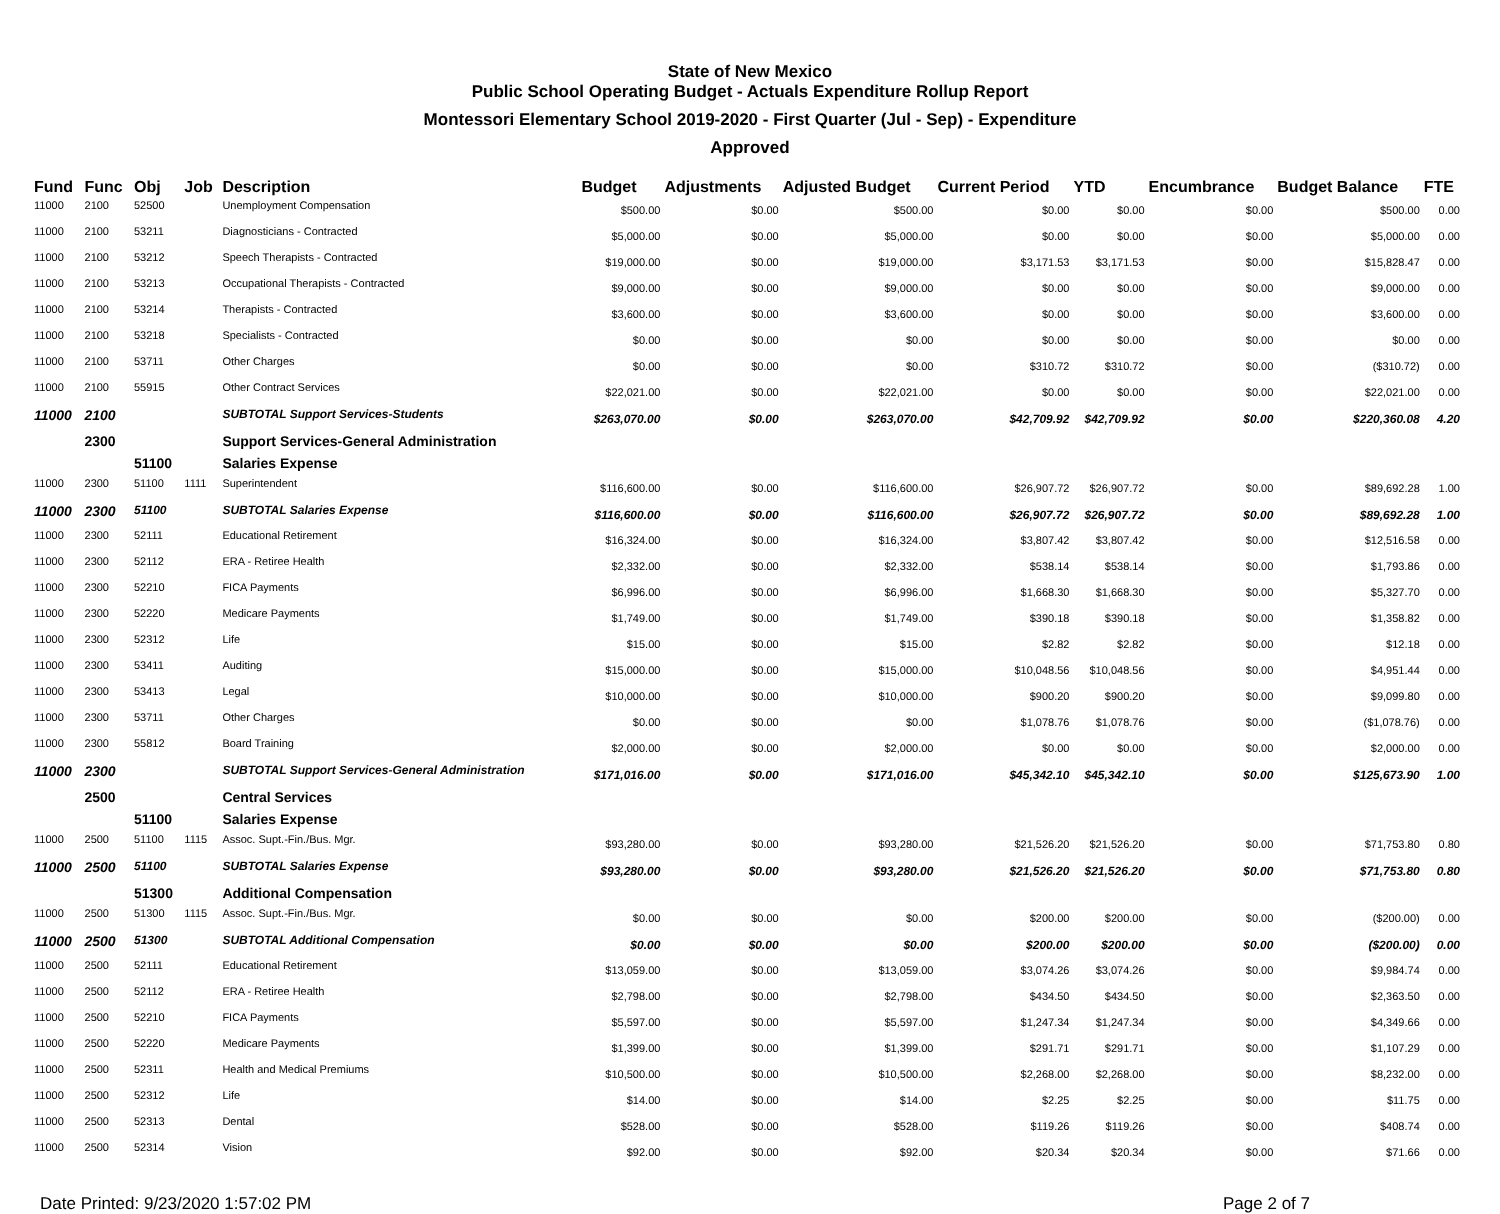State of New Mexico
Public School Operating Budget - Actuals Expenditure Rollup Report
Montessori Elementary School 2019-2020 - First Quarter (Jul - Sep) - Expenditure
Approved
| Fund | Func | Obj | Job | Description | Budget | Adjustments | Adjusted Budget | Current Period | YTD | Encumbrance | Budget Balance | FTE |
| --- | --- | --- | --- | --- | --- | --- | --- | --- | --- | --- | --- | --- |
| 11000 | 2100 | 52500 | | Unemployment Compensation | $500.00 | $0.00 | $500.00 | $0.00 | $0.00 | $0.00 | $500.00 | 0.00 |
| 11000 | 2100 | 53211 | | Diagnosticians - Contracted | $5,000.00 | $0.00 | $5,000.00 | $0.00 | $0.00 | $0.00 | $5,000.00 | 0.00 |
| 11000 | 2100 | 53212 | | Speech Therapists - Contracted | $19,000.00 | $0.00 | $19,000.00 | $3,171.53 | $3,171.53 | $0.00 | $15,828.47 | 0.00 |
| 11000 | 2100 | 53213 | | Occupational Therapists - Contracted | $9,000.00 | $0.00 | $9,000.00 | $0.00 | $0.00 | $0.00 | $9,000.00 | 0.00 |
| 11000 | 2100 | 53214 | | Therapists - Contracted | $3,600.00 | $0.00 | $3,600.00 | $0.00 | $0.00 | $0.00 | $3,600.00 | 0.00 |
| 11000 | 2100 | 53218 | | Specialists - Contracted | $0.00 | $0.00 | $0.00 | $0.00 | $0.00 | $0.00 | $0.00 | 0.00 |
| 11000 | 2100 | 53711 | | Other Charges | $0.00 | $0.00 | $0.00 | $310.72 | $310.72 | $0.00 | ($310.72) | 0.00 |
| 11000 | 2100 | 55915 | | Other Contract Services | $22,021.00 | $0.00 | $22,021.00 | $0.00 | $0.00 | $0.00 | $22,021.00 | 0.00 |
| 11000 | 2100 | | | SUBTOTAL Support Services-Students | $263,070.00 | $0.00 | $263,070.00 | $42,709.92 | $42,709.92 | $0.00 | $220,360.08 | 4.20 |
| | 2300 | | | Support Services-General Administration | | | | | | | | |
| | | 51100 | | Salaries Expense | | | | | | | | |
| 11000 | 2300 | 51100 | 1111 | Superintendent | $116,600.00 | $0.00 | $116,600.00 | $26,907.72 | $26,907.72 | $0.00 | $89,692.28 | 1.00 |
| 11000 | 2300 | 51100 | | SUBTOTAL Salaries Expense | $116,600.00 | $0.00 | $116,600.00 | $26,907.72 | $26,907.72 | $0.00 | $89,692.28 | 1.00 |
| 11000 | 2300 | 52111 | | Educational Retirement | $16,324.00 | $0.00 | $16,324.00 | $3,807.42 | $3,807.42 | $0.00 | $12,516.58 | 0.00 |
| 11000 | 2300 | 52112 | | ERA - Retiree Health | $2,332.00 | $0.00 | $2,332.00 | $538.14 | $538.14 | $0.00 | $1,793.86 | 0.00 |
| 11000 | 2300 | 52210 | | FICA Payments | $6,996.00 | $0.00 | $6,996.00 | $1,668.30 | $1,668.30 | $0.00 | $5,327.70 | 0.00 |
| 11000 | 2300 | 52220 | | Medicare Payments | $1,749.00 | $0.00 | $1,749.00 | $390.18 | $390.18 | $0.00 | $1,358.82 | 0.00 |
| 11000 | 2300 | 52312 | | Life | $15.00 | $0.00 | $15.00 | $2.82 | $2.82 | $0.00 | $12.18 | 0.00 |
| 11000 | 2300 | 53411 | | Auditing | $15,000.00 | $0.00 | $15,000.00 | $10,048.56 | $10,048.56 | $0.00 | $4,951.44 | 0.00 |
| 11000 | 2300 | 53413 | | Legal | $10,000.00 | $0.00 | $10,000.00 | $900.20 | $900.20 | $0.00 | $9,099.80 | 0.00 |
| 11000 | 2300 | 53711 | | Other Charges | $0.00 | $0.00 | $0.00 | $1,078.76 | $1,078.76 | $0.00 | ($1,078.76) | 0.00 |
| 11000 | 2300 | 55812 | | Board Training | $2,000.00 | $0.00 | $2,000.00 | $0.00 | $0.00 | $0.00 | $2,000.00 | 0.00 |
| 11000 | 2300 | | | SUBTOTAL Support Services-General Administration | $171,016.00 | $0.00 | $171,016.00 | $45,342.10 | $45,342.10 | $0.00 | $125,673.90 | 1.00 |
| | 2500 | | | Central Services | | | | | | | | |
| | | 51100 | | Salaries Expense | | | | | | | | |
| 11000 | 2500 | 51100 | 1115 | Assoc. Supt.-Fin./Bus. Mgr. | $93,280.00 | $0.00 | $93,280.00 | $21,526.20 | $21,526.20 | $0.00 | $71,753.80 | 0.80 |
| 11000 | 2500 | 51100 | | SUBTOTAL Salaries Expense | $93,280.00 | $0.00 | $93,280.00 | $21,526.20 | $21,526.20 | $0.00 | $71,753.80 | 0.80 |
| | | 51300 | | Additional Compensation | | | | | | | | |
| 11000 | 2500 | 51300 | 1115 | Assoc. Supt.-Fin./Bus. Mgr. | $0.00 | $0.00 | $0.00 | $200.00 | $200.00 | $0.00 | ($200.00) | 0.00 |
| 11000 | 2500 | 51300 | | SUBTOTAL Additional Compensation | $0.00 | $0.00 | $0.00 | $200.00 | $200.00 | $0.00 | ($200.00) | 0.00 |
| 11000 | 2500 | 52111 | | Educational Retirement | $13,059.00 | $0.00 | $13,059.00 | $3,074.26 | $3,074.26 | $0.00 | $9,984.74 | 0.00 |
| 11000 | 2500 | 52112 | | ERA - Retiree Health | $2,798.00 | $0.00 | $2,798.00 | $434.50 | $434.50 | $0.00 | $2,363.50 | 0.00 |
| 11000 | 2500 | 52210 | | FICA Payments | $5,597.00 | $0.00 | $5,597.00 | $1,247.34 | $1,247.34 | $0.00 | $4,349.66 | 0.00 |
| 11000 | 2500 | 52220 | | Medicare Payments | $1,399.00 | $0.00 | $1,399.00 | $291.71 | $291.71 | $0.00 | $1,107.29 | 0.00 |
| 11000 | 2500 | 52311 | | Health and Medical Premiums | $10,500.00 | $0.00 | $10,500.00 | $2,268.00 | $2,268.00 | $0.00 | $8,232.00 | 0.00 |
| 11000 | 2500 | 52312 | | Life | $14.00 | $0.00 | $14.00 | $2.25 | $2.25 | $0.00 | $11.75 | 0.00 |
| 11000 | 2500 | 52313 | | Dental | $528.00 | $0.00 | $528.00 | $119.26 | $119.26 | $0.00 | $408.74 | 0.00 |
| 11000 | 2500 | 52314 | | Vision | $92.00 | $0.00 | $92.00 | $20.34 | $20.34 | $0.00 | $71.66 | 0.00 |
Date Printed: 9/23/2020 1:57:02 PM Page 2 of 7